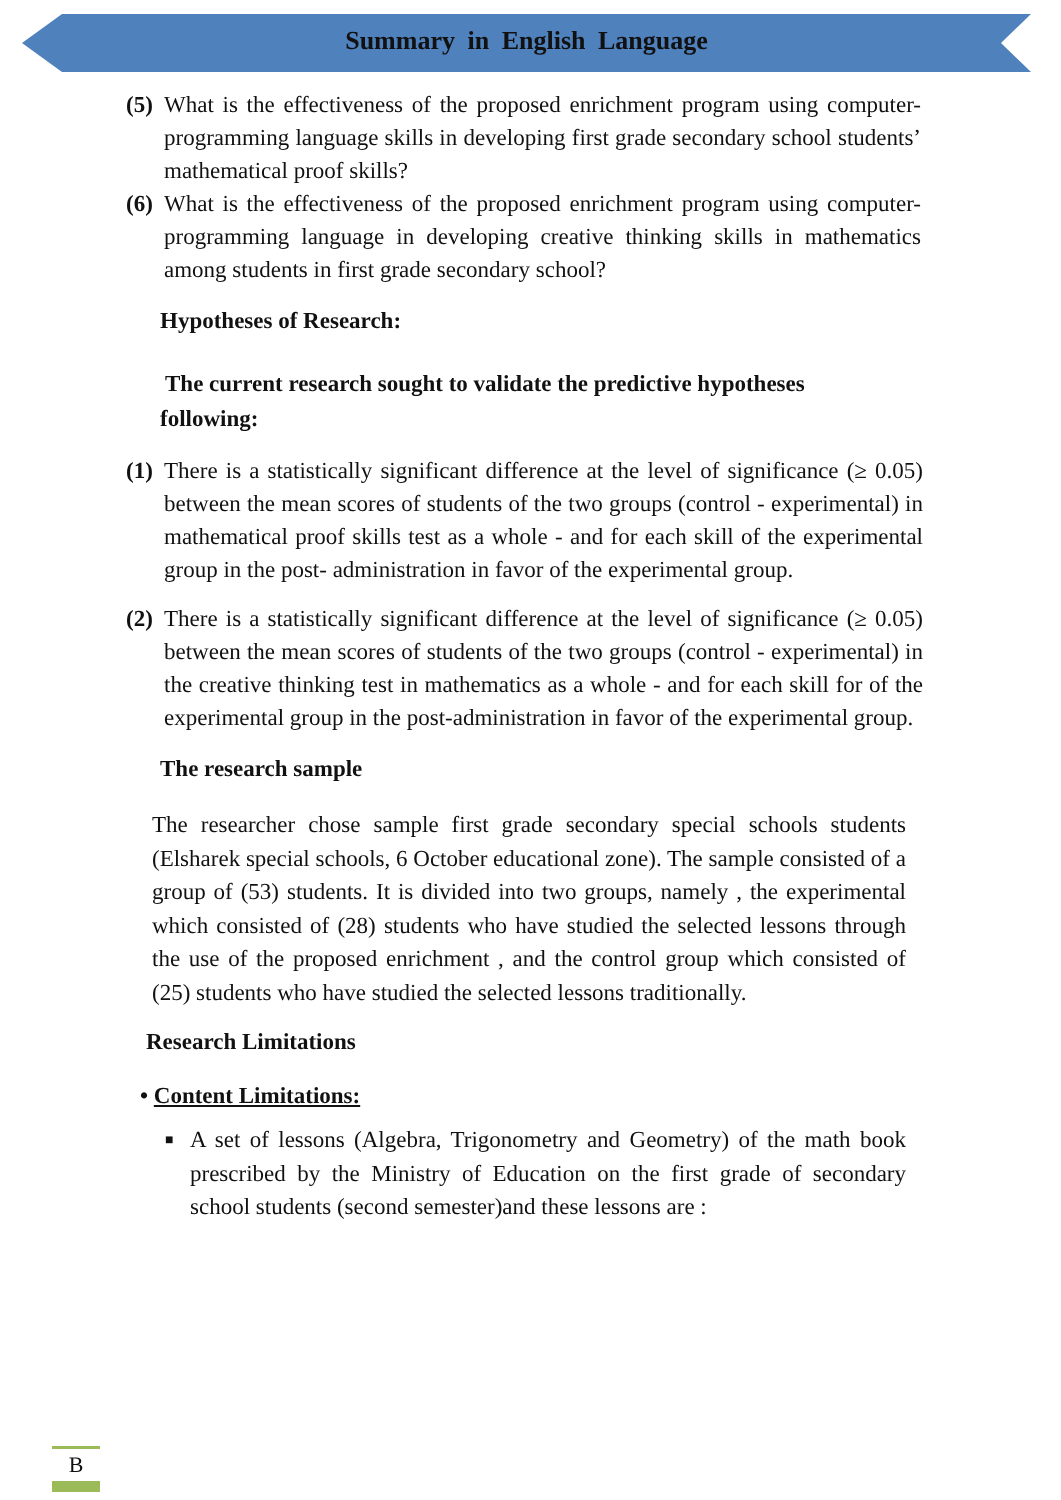Summary in English Language
(5)
What is the effectiveness of the proposed enrichment program using computer-programming language skills in developing first grade secondary school students’ mathematical proof skills?
(6)
What is the effectiveness of the proposed enrichment program using computer-programming language in developing creative thinking skills in mathematics among students in first grade secondary school?
Hypotheses of Research:
The current research sought to validate the predictive hypotheses
following:
(1)
There is a statistically significant difference at the level of significance (≥ 0.05) between the mean scores of students of the two groups (control - experimental) in mathematical proof skills test as a whole - and for each skill of the experimental group in the post- administration in favor of the experimental group.
(2)
There is a statistically significant difference at the level of significance (≥ 0.05) between the mean scores of students of the two groups (control - experimental) in the creative thinking test in mathematics as a whole - and for each skill for of the experimental group in the post-administration in favor of the experimental group.
The research sample
The researcher chose sample first grade secondary special schools students (Elsharek special schools, 6 October educational zone). The sample consisted of a group of (53) students. It is divided into two groups, namely , the experimental which consisted of (28) students who have studied the selected lessons through the use of the proposed enrichment , and the control group which consisted of (25) students who have studied the selected lessons traditionally.
Research Limitations
• Content Limitations:
■
A set of lessons (Algebra, Trigonometry and Geometry) of the math book prescribed by the Ministry of Education on the first grade of secondary school students (second semester)and these lessons are :
B